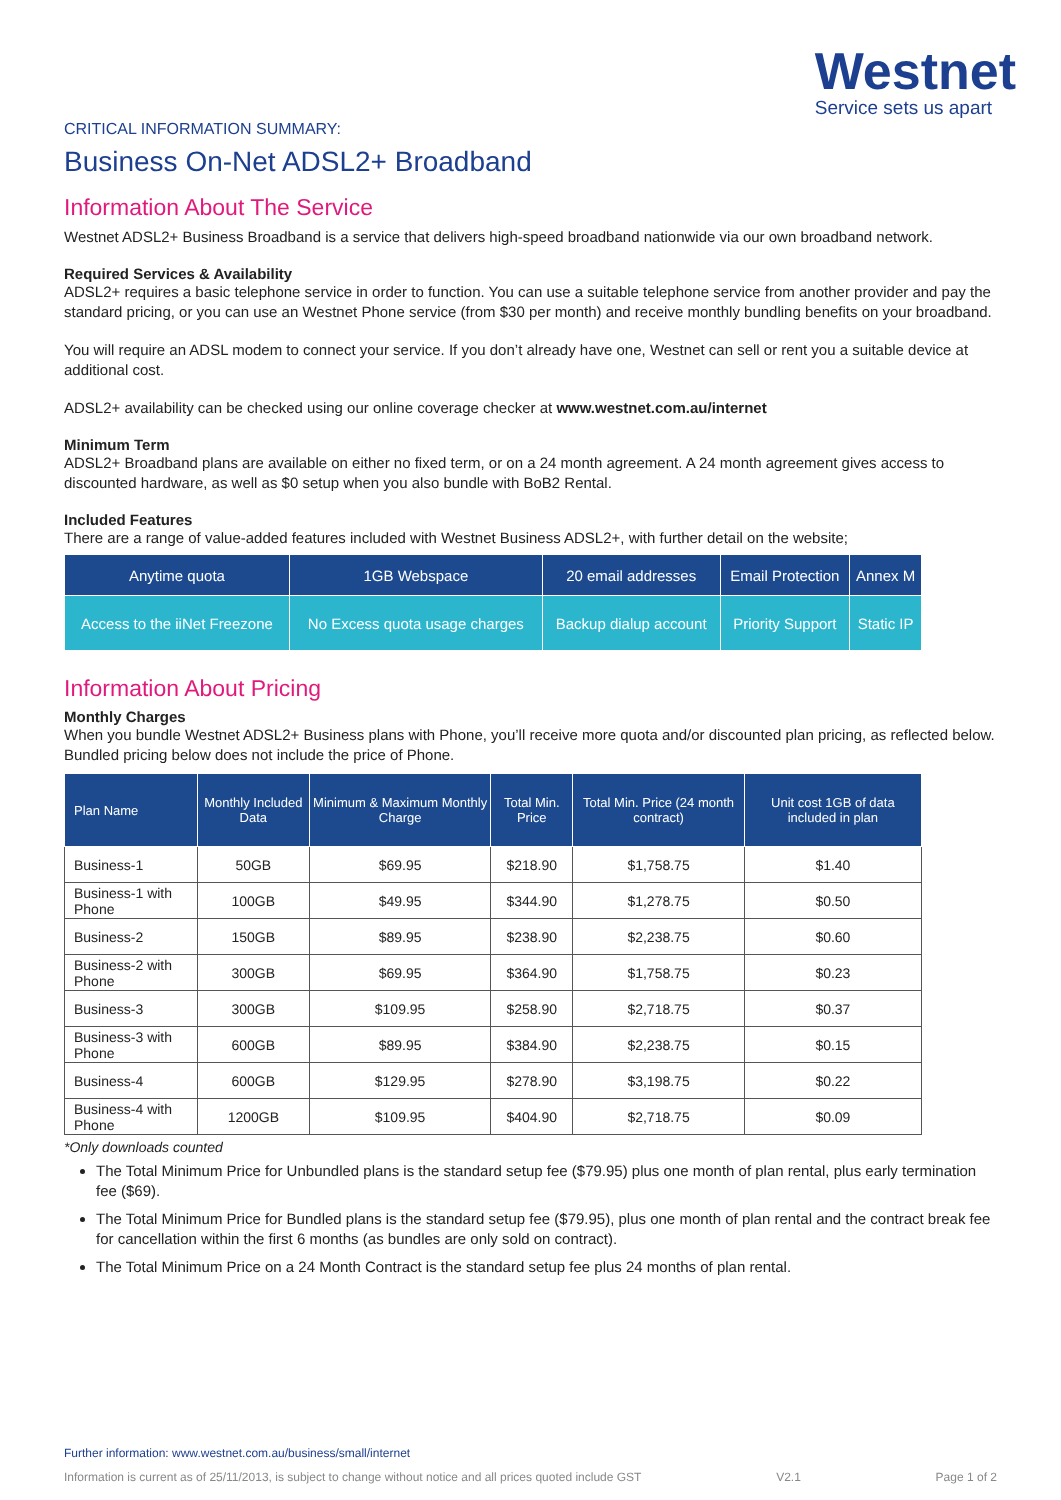Westnet
Service sets us apart
CRITICAL INFORMATION SUMMARY:
Business On-Net ADSL2+ Broadband
Information About The Service
Westnet ADSL2+ Business Broadband is a service that delivers high-speed broadband nationwide via our own broadband network.
Required Services & Availability
ADSL2+ requires a basic telephone service in order to function. You can use a suitable telephone service from another provider and pay the standard pricing, or you can use an Westnet Phone service (from $30 per month) and receive monthly bundling benefits on your broadband.
You will require an ADSL modem to connect your service. If you don’t already have one, Westnet can sell or rent you a suitable device at additional cost.
ADSL2+ availability can be checked using our online coverage checker at www.westnet.com.au/internet
Minimum Term
ADSL2+ Broadband plans are available on either no fixed term, or on a 24 month agreement. A 24 month agreement gives access to discounted hardware, as well as $0 setup when you also bundle with BoB2 Rental.
Included Features
There are a range of value-added features included with Westnet Business ADSL2+, with further detail on the website;
| Anytime quota | 1GB Webspace | 20 email addresses | Email Protection | Annex M |
| Access to the iiNet Freezone | No Excess quota usage charges | Backup dialup account | Priority Support | Static IP |
Information About Pricing
Monthly Charges
When you bundle Westnet ADSL2+ Business plans with Phone, you’ll receive more quota and/or discounted plan pricing, as reflected below. Bundled pricing below does not include the price of Phone.
| Plan Name | Monthly Included Data | Minimum & Maximum Monthly Charge | Total Min. Price | Total Min. Price (24 month contract) | Unit cost 1GB of data included in plan |
| --- | --- | --- | --- | --- | --- |
| Business-1 | 50GB | $69.95 | $218.90 | $1,758.75 | $1.40 |
| Business-1 with Phone | 100GB | $49.95 | $344.90 | $1,278.75 | $0.50 |
| Business-2 | 150GB | $89.95 | $238.90 | $2,238.75 | $0.60 |
| Business-2 with Phone | 300GB | $69.95 | $364.90 | $1,758.75 | $0.23 |
| Business-3 | 300GB | $109.95 | $258.90 | $2,718.75 | $0.37 |
| Business-3 with Phone | 600GB | $89.95 | $384.90 | $2,238.75 | $0.15 |
| Business-4 | 600GB | $129.95 | $278.90 | $3,198.75 | $0.22 |
| Business-4 with Phone | 1200GB | $109.95 | $404.90 | $2,718.75 | $0.09 |
*Only downloads counted
The Total Minimum Price for Unbundled plans is the standard setup fee ($79.95) plus one month of plan rental, plus early termination fee ($69).
The Total Minimum Price for Bundled plans is the standard setup fee ($79.95), plus one month of plan rental and the contract break fee for cancellation within the first 6 months (as bundles are only sold on contract).
The Total Minimum Price on a 24 Month Contract is the standard setup fee plus 24 months of plan rental.
Further information: www.westnet.com.au/business/small/internet
Information is current as of 25/11/2013, is subject to change without notice and all prices quoted include GST V2.1 Page 1 of 2